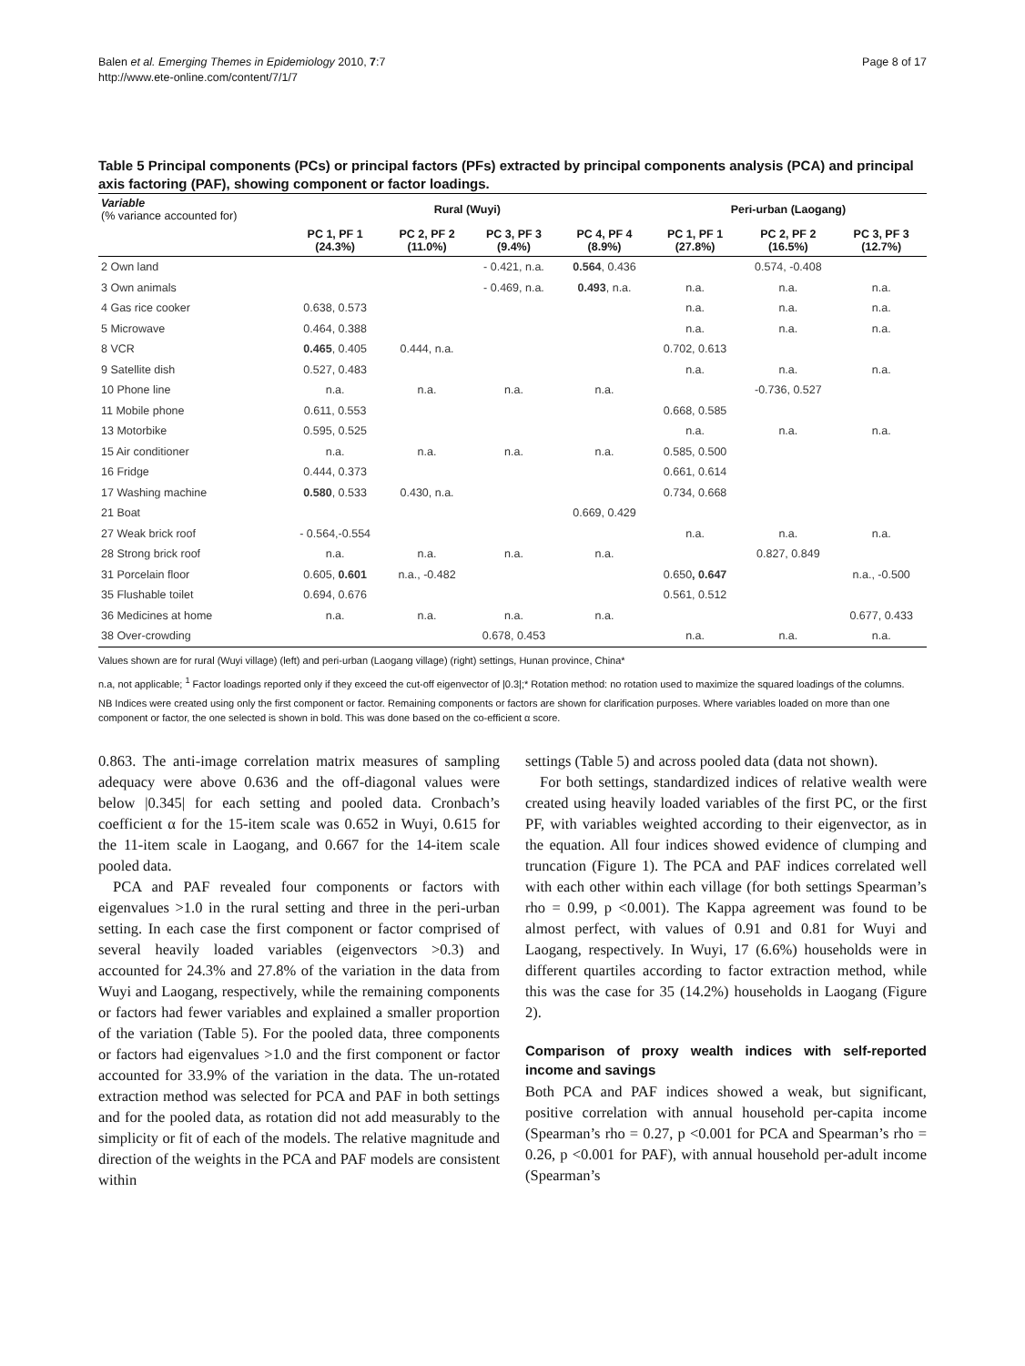Page 8 of 17 Balen et al. Emerging Themes in Epidemiology 2010, 7:7
http://www.ete-online.com/content/7/1/7
Table 5 Principal components (PCs) or principal factors (PFs) extracted by principal components analysis (PCA) and principal axis factoring (PAF), showing component or factor loadings.
| Variable (% variance accounted for) | Rural (Wuyi) | | | | Peri-urban (Laogang) | | |
| --- | --- | --- | --- | --- | --- | --- | --- |
| | PC 1, PF 1 (24.3%) | PC 2, PF 2 (11.0%) | PC 3, PF 3 (9.4%) | PC 4, PF 4 (8.9%) | PC 1, PF 1 (27.8%) | PC 2, PF 2 (16.5%) | PC 3, PF 3 (12.7%) |
| 2 Own land | | | - 0.421, n.a. | 0.564 , 0.436 | | 0.574, -0.408 | |
| 3 Own animals | | | - 0.469, n.a. | 0.493 , n.a. | n.a. | n.a. | n.a. |
| 4 Gas rice cooker | 0.638, 0.573 | | | | n.a. | n.a. | n.a. |
| 5 Microwave | 0.464, 0.388 | | | | n.a. | n.a. | n.a. |
| 8 VCR | 0.465 , 0.405 | 0.444, n.a. | | | 0.702, 0.613 | | |
| 9 Satellite dish | 0.527, 0.483 | | | | n.a. | n.a. | n.a. |
| 10 Phone line | n.a. | n.a. | n.a. | n.a. | | -0.736, 0.527 | |
| 11 Mobile phone | 0.611, 0.553 | | | | 0.668, 0.585 | | |
| 13 Motorbike | 0.595, 0.525 | | | | n.a. | n.a. | n.a. |
| 15 Air conditioner | n.a. | n.a. | n.a. | n.a. | 0.585, 0.500 | | |
| 16 Fridge | 0.444, 0.373 | | | | 0.661, 0.614 | | |
| 17 Washing machine | 0.580 , 0.533 | 0.430, n.a. | | | 0.734, 0.668 | | |
| 21 Boat | | | | 0.669, 0.429 | | | |
| 27 Weak brick roof | - 0.564,-0.554 | | | | n.a. | n.a. | n.a. |
| 28 Strong brick roof | n.a. | n.a. | n.a. | n.a. | | 0.827, 0.849 | |
| 31 Porcelain floor | 0.605, 0.601 | n.a., -0.482 | | | 0.650 , 0.647 | | n.a., -0.500 |
| 35 Flushable toilet | 0.694, 0.676 | | | | 0.561, 0.512 | | |
| 36 Medicines at home | n.a. | n.a. | n.a. | n.a. | | | 0.677, 0.433 |
| 38 Over-crowding | | | 0.678, 0.453 | | n.a. | n.a. | n.a. |
Values shown are for rural (Wuyi village) (left) and peri-urban (Laogang village) (right) settings, Hunan province, China*
n.a, not applicable; <sup>1</sup> Factor loadings reported only if they exceed the cut-off eigenvector of |0.3|;* Rotation method: no rotation used to maximize the squared loadings of the columns.
NB Indices were created using only the first component or factor. Remaining components or factors are shown for clarification purposes. Where variables loaded on more than one component or factor, the one selected is shown in bold. This was done based on the co-efficient α score.
0.863. The anti-image correlation matrix measures of sampling adequacy were above 0.636 and the off-diagonal values were below |0.345| for each setting and pooled data. Cronbach’s coefficient α for the 15-item scale was 0.652 in Wuyi, 0.615 for the 11-item scale in Laogang, and 0.667 for the 14-item scale pooled data.
PCA and PAF revealed four components or factors with eigenvalues >1.0 in the rural setting and three in the peri-urban setting. In each case the first component or factor comprised of several heavily loaded variables (eigenvectors >0.3) and accounted for 24.3% and 27.8% of the variation in the data from Wuyi and Laogang, respectively, while the remaining components or factors had fewer variables and explained a smaller proportion of the variation (Table 5). For the pooled data, three components or factors had eigenvalues >1.0 and the first component or factor accounted for 33.9% of the variation in the data. The un-rotated extraction method was selected for PCA and PAF in both settings and for the pooled data, as rotation did not add measurably to the simplicity or fit of each of the models. The relative magnitude and direction of the weights in the PCA and PAF models are consistent within
settings (Table 5) and across pooled data (data not shown).
For both settings, standardized indices of relative wealth were created using heavily loaded variables of the first PC, or the first PF, with variables weighted according to their eigenvector, as in the equation. All four indices showed evidence of clumping and truncation (Figure 1). The PCA and PAF indices correlated well with each other within each village (for both settings Spearman’s rho = 0.99, p <0.001). The Kappa agreement was found to be almost perfect, with values of 0.91 and 0.81 for Wuyi and Laogang, respectively. In Wuyi, 17 (6.6%) households were in different quartiles according to factor extraction method, while this was the case for 35 (14.2%) households in Laogang (Figure 2).
Comparison of proxy wealth indices with self-reported income and savings
Both PCA and PAF indices showed a weak, but significant, positive correlation with annual household per-capita income (Spearman’s rho = 0.27, p <0.001 for PCA and Spearman’s rho = 0.26, p <0.001 for PAF), with annual household per-adult income (Spearman’s